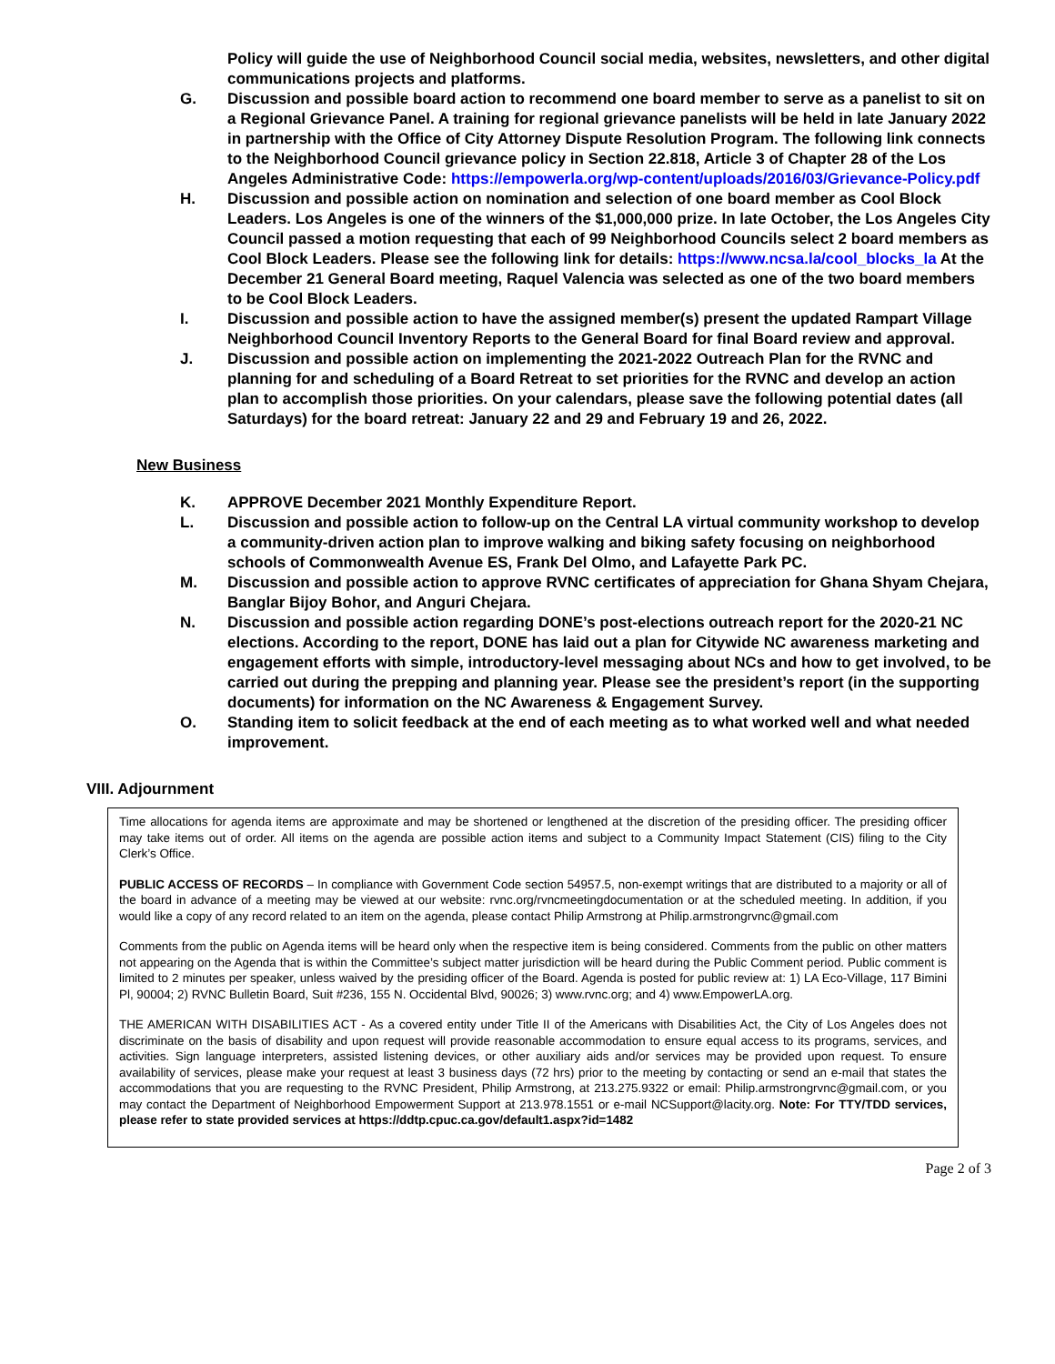Policy will guide the use of Neighborhood Council social media, websites, newsletters, and other digital communications projects and platforms.
G. Discussion and possible board action to recommend one board member to serve as a panelist to sit on a Regional Grievance Panel. A training for regional grievance panelists will be held in late January 2022 in partnership with the Office of City Attorney Dispute Resolution Program. The following link connects to the Neighborhood Council grievance policy in Section 22.818, Article 3 of Chapter 28 of the Los Angeles Administrative Code: https://empowerla.org/wp-content/uploads/2016/03/Grievance-Policy.pdf
H. Discussion and possible action on nomination and selection of one board member as Cool Block Leaders. Los Angeles is one of the winners of the $1,000,000 prize. In late October, the Los Angeles City Council passed a motion requesting that each of 99 Neighborhood Councils select 2 board members as Cool Block Leaders. Please see the following link for details: https://www.ncsa.la/cool_blocks_la At the December 21 General Board meeting, Raquel Valencia was selected as one of the two board members to be Cool Block Leaders.
I. Discussion and possible action to have the assigned member(s) present the updated Rampart Village Neighborhood Council Inventory Reports to the General Board for final Board review and approval.
J. Discussion and possible action on implementing the 2021-2022 Outreach Plan for the RVNC and planning for and scheduling of a Board Retreat to set priorities for the RVNC and develop an action plan to accomplish those priorities. On your calendars, please save the following potential dates (all Saturdays) for the board retreat: January 22 and 29 and February 19 and 26, 2022.
New Business
K. APPROVE December 2021 Monthly Expenditure Report.
L. Discussion and possible action to follow-up on the Central LA virtual community workshop to develop a community-driven action plan to improve walking and biking safety focusing on neighborhood schools of Commonwealth Avenue ES, Frank Del Olmo, and Lafayette Park PC.
M. Discussion and possible action to approve RVNC certificates of appreciation for Ghana Shyam Chejara, Banglar Bijoy Bohor, and Anguri Chejara.
N. Discussion and possible action regarding DONE’s post-elections outreach report for the 2020-21 NC elections. According to the report, DONE has laid out a plan for Citywide NC awareness marketing and engagement efforts with simple, introductory-level messaging about NCs and how to get involved, to be carried out during the prepping and planning year. Please see the president’s report (in the supporting documents) for information on the NC Awareness & Engagement Survey.
O. Standing item to solicit feedback at the end of each meeting as to what worked well and what needed improvement.
VIII. Adjournment
Time allocations for agenda items are approximate and may be shortened or lengthened at the discretion of the presiding officer. The presiding officer may take items out of order. All items on the agenda are possible action items and subject to a Community Impact Statement (CIS) filing to the City Clerk’s Office.
PUBLIC ACCESS OF RECORDS – In compliance with Government Code section 54957.5, non-exempt writings that are distributed to a majority or all of the board in advance of a meeting may be viewed at our website: rvnc.org/rvncmeetingdocumentation or at the scheduled meeting. In addition, if you would like a copy of any record related to an item on the agenda, please contact Philip Armstrong at Philip.armstrongrvnc@gmail.com
Comments from the public on Agenda items will be heard only when the respective item is being considered. Comments from the public on other matters not appearing on the Agenda that is within the Committee’s subject matter jurisdiction will be heard during the Public Comment period. Public comment is limited to 2 minutes per speaker, unless waived by the presiding officer of the Board. Agenda is posted for public review at: 1) LA Eco-Village, 117 Bimini Pl, 90004; 2) RVNC Bulletin Board, Suit #236, 155 N. Occidental Blvd, 90026; 3) www.rvnc.org; and 4) www.EmpowerLA.org.
THE AMERICAN WITH DISABILITIES ACT - As a covered entity under Title II of the Americans with Disabilities Act, the City of Los Angeles does not discriminate on the basis of disability and upon request will provide reasonable accommodation to ensure equal access to its programs, services, and activities. Sign language interpreters, assisted listening devices, or other auxiliary aids and/or services may be provided upon request. To ensure availability of services, please make your request at least 3 business days (72 hrs) prior to the meeting by contacting or send an e-mail that states the accommodations that you are requesting to the RVNC President, Philip Armstrong, at 213.275.9322 or email: Philip.armstrongrvnc@gmail.com, or you may contact the Department of Neighborhood Empowerment Support at 213.978.1551 or e-mail NCSupport@lacity.org. Note: For TTY/TDD services, please refer to state provided services at https://ddtp.cpuc.ca.gov/default1.aspx?id=1482
Page 2 of 3